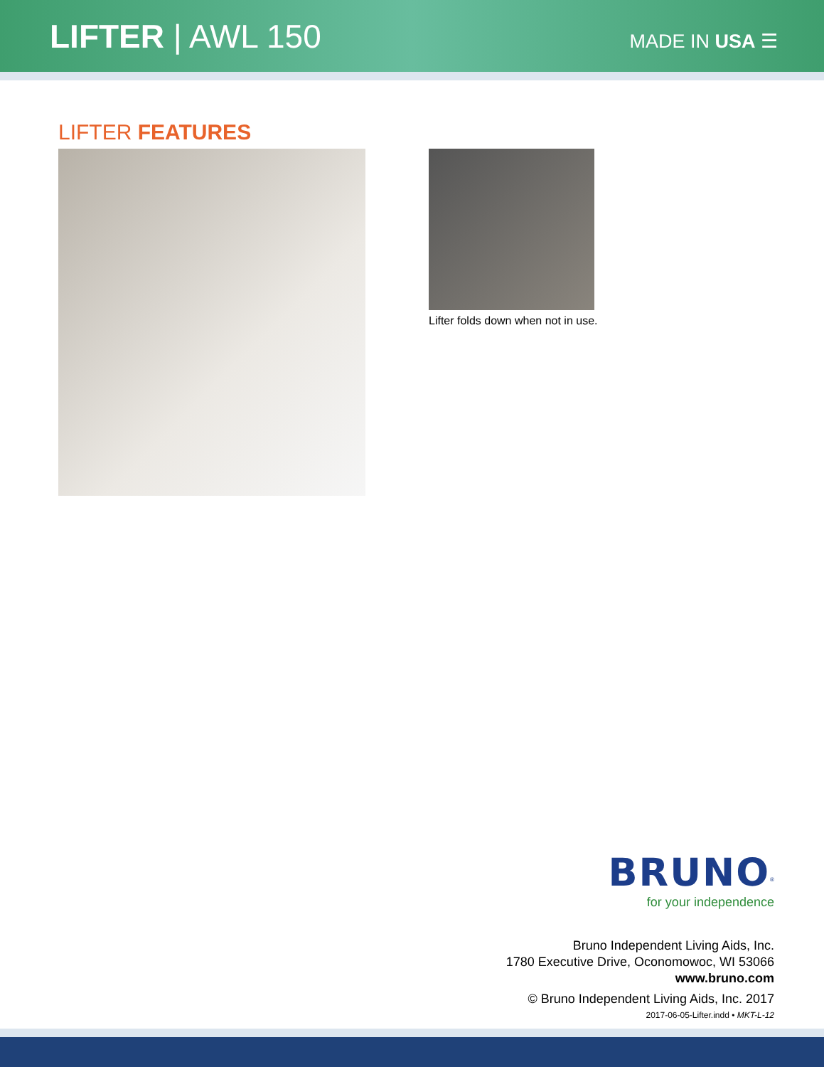LIFTER | AWL 150
MADE IN USA ☰
LIFTER FEATURES
Lifter folds down when not in use.
BRUNO<sup>®</sup>
for your independence
Bruno Independent Living Aids, Inc.
1780 Executive Drive, Oconomowoc, WI 53066
www.bruno.com
© Bruno Independent Living Aids, Inc. 2017
2017-06-05-Lifter.indd • MKT-L-12